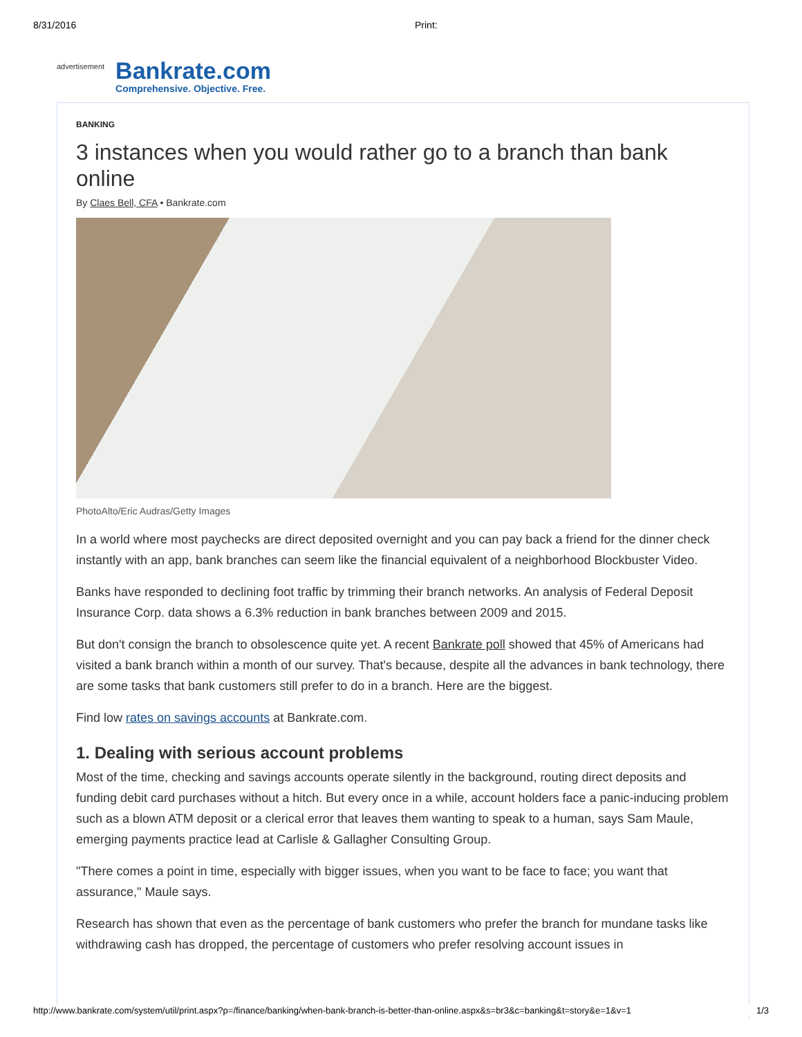8/31/2016 Print:
advertisement
Bankrate.com
Comprehensive. Objective. Free.
BANKING
3 instances when you would rather go to a branch than bank online
By Claes Bell, CFA • Bankrate.com
PhotoAlto/Eric Audras/Getty Images
In a world where most paychecks are direct deposited overnight and you can pay back a friend for the dinner check instantly with an app, bank branches can seem like the financial equivalent of a neighborhood Blockbuster Video.
Banks have responded to declining foot traffic by trimming their branch networks. An analysis of Federal Deposit Insurance Corp. data shows a 6.3% reduction in bank branches between 2009 and 2015.
But don't consign the branch to obsolescence quite yet. A recent Bankrate poll showed that 45% of Americans had visited a bank branch within a month of our survey. That's because, despite all the advances in bank technology, there are some tasks that bank customers still prefer to do in a branch. Here are the biggest.
Find low rates on savings accounts at Bankrate.com.
1. Dealing with serious account problems
Most of the time, checking and savings accounts operate silently in the background, routing direct deposits and funding debit card purchases without a hitch. But every once in a while, account holders face a panic-inducing problem such as a blown ATM deposit or a clerical error that leaves them wanting to speak to a human, says Sam Maule, emerging payments practice lead at Carlisle & Gallagher Consulting Group.
"There comes a point in time, especially with bigger issues, when you want to be face to face; you want that assurance," Maule says.
Research has shown that even as the percentage of bank customers who prefer the branch for mundane tasks like withdrawing cash has dropped, the percentage of customers who prefer resolving account issues in
http://www.bankrate.com/system/util/print.aspx?p=/finance/banking/when-bank-branch-is-better-than-online.aspx&s=br3&c=banking&t=story&e=1&v=1 1/3